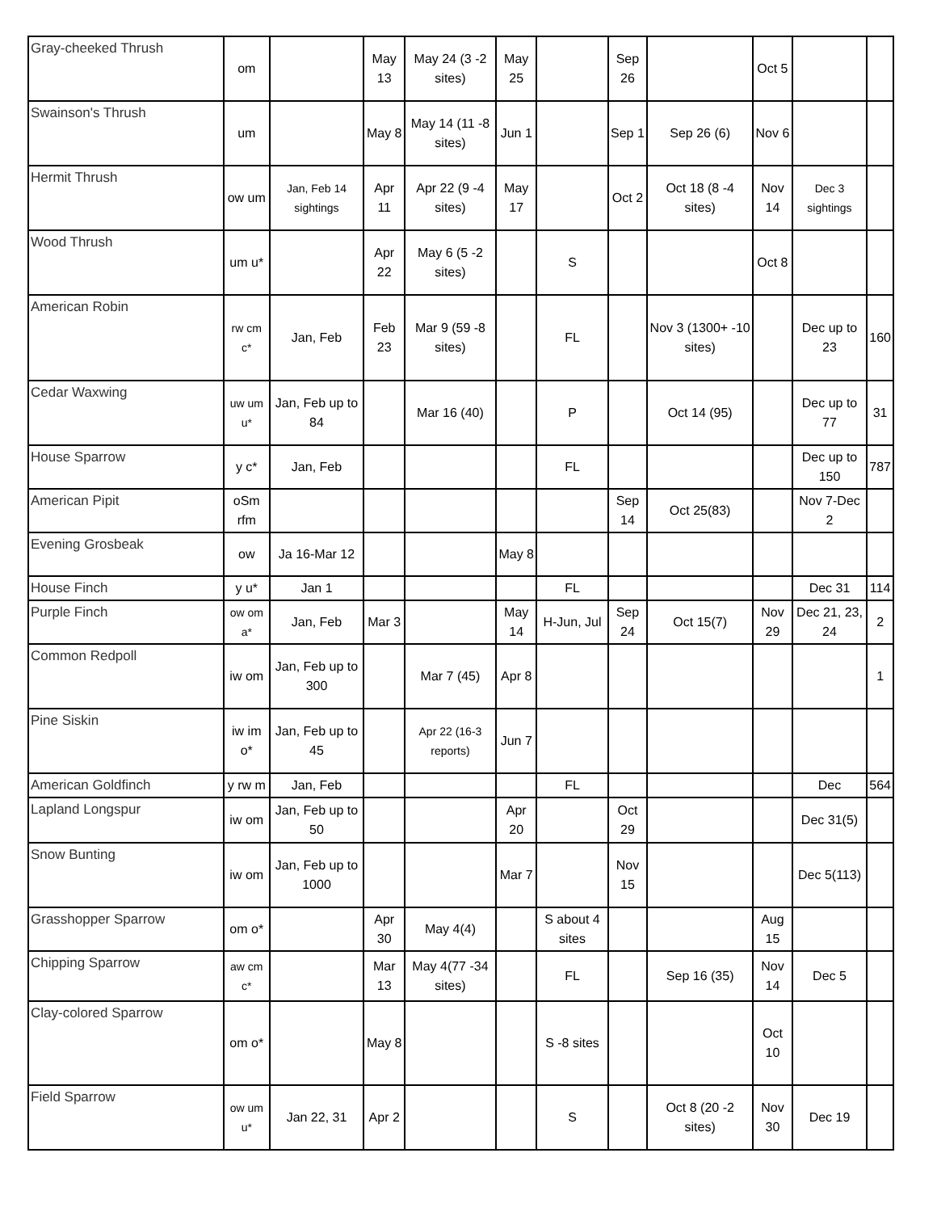| Gray-cheeked Thrush | om | | May 13 | May 24 (3 -2 sites) | May 25 | | Sep 26 | | Oct 5 | | |
| Swainson's Thrush | um | | May 8 | May 14 (11 -8 sites) | Jun 1 | | Sep 1 | Sep 26 (6) | Nov 6 | | |
| Hermit Thrush | ow um | Jan, Feb 14 sightings | Apr 11 | Apr 22 (9 -4 sites) | May 17 | | Oct 2 | Oct 18 (8 -4 sites) | Nov 14 | Dec 3 sightings | |
| Wood Thrush | um u* | | Apr 22 | May 6 (5 -2 sites) | | S | | | Oct 8 | | |
| American Robin | rw cm c* | Jan, Feb | Feb 23 | Mar 9 (59 -8 sites) | | FL | | Nov 3 (1300+ -10 sites) | | Dec up to 23 | 160 |
| Cedar Waxwing | uw um u* | Jan, Feb up to 84 | | Mar 16 (40) | | P | | Oct 14 (95) | | Dec up to 77 | 31 |
| House Sparrow | y c* | Jan, Feb | | | | FL | | | | Dec up to 150 | 787 |
| American Pipit | oSm rfm | | | | | | Sep 14 | Oct 25(83) | | Nov 7-Dec 2 | |
| Evening Grosbeak | ow | Ja 16-Mar 12 | | | May 8 | | | | | | |
| House Finch | y u* | Jan 1 | | | | FL | | | | Dec 31 | 114 |
| Purple Finch | ow om a* | Jan, Feb | Mar 3 | | May 14 | H-Jun, Jul | Sep 24 | Oct 15(7) | Nov 29 | Dec 21, 23, 24 | 2 |
| Common Redpoll | iw om | Jan, Feb up to 300 | | Mar 7 (45) | Apr 8 | | | | | | 1 |
| Pine Siskin | iw im o* | Jan, Feb up to 45 | | Apr 22 (16-3 reports) | Jun 7 | | | | | | |
| American Goldfinch | y rw m | Jan, Feb | | | | FL | | | | Dec | 564 |
| Lapland Longspur | iw om | Jan, Feb up to 50 | | | Apr 20 | | Oct 29 | | | Dec 31(5) | |
| Snow Bunting | iw om | Jan, Feb up to 1000 | | | Mar 7 | | Nov 15 | | | Dec 5(113) | |
| Grasshopper Sparrow | om o* | | Apr 30 | May 4(4) | | S about 4 sites | | | Aug 15 | | |
| Chipping Sparrow | aw cm c* | | Mar 13 | May 4(77 -34 sites) | | FL | | Sep 16 (35) | Nov 14 | Dec 5 | |
| Clay-colored Sparrow | om o* | | May 8 | | | S -8 sites | | | Oct 10 | | |
| Field Sparrow | ow um u* | Jan 22, 31 | Apr 2 | | | S | | Oct 8 (20 -2 sites) | Nov 30 | Dec 19 | |